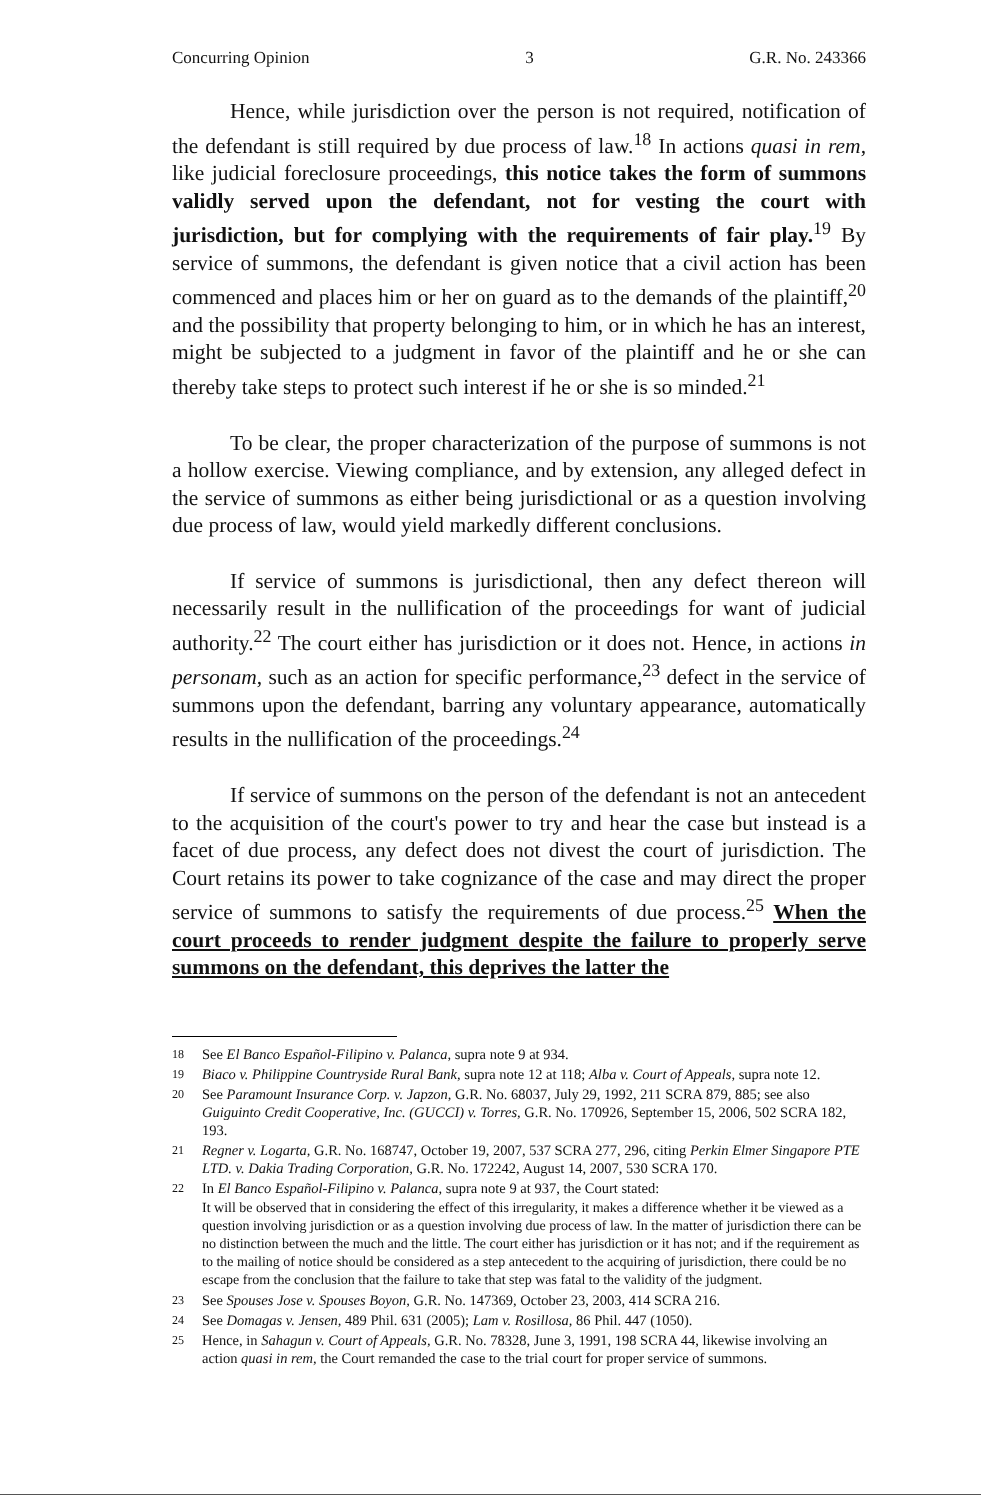Concurring Opinion 3 G.R. No. 243366
Hence, while jurisdiction over the person is not required, notification of the defendant is still required by due process of law.<sup>18</sup> In actions quasi in rem, like judicial foreclosure proceedings, this notice takes the form of summons validly served upon the defendant, not for vesting the court with jurisdiction, but for complying with the requirements of fair play.<sup>19</sup> By service of summons, the defendant is given notice that a civil action has been commenced and places him or her on guard as to the demands of the plaintiff,<sup>20</sup> and the possibility that property belonging to him, or in which he has an interest, might be subjected to a judgment in favor of the plaintiff and he or she can thereby take steps to protect such interest if he or she is so minded.<sup>21</sup>
To be clear, the proper characterization of the purpose of summons is not a hollow exercise. Viewing compliance, and by extension, any alleged defect in the service of summons as either being jurisdictional or as a question involving due process of law, would yield markedly different conclusions.
If service of summons is jurisdictional, then any defect thereon will necessarily result in the nullification of the proceedings for want of judicial authority.<sup>22</sup> The court either has jurisdiction or it does not. Hence, in actions in personam, such as an action for specific performance,<sup>23</sup> defect in the service of summons upon the defendant, barring any voluntary appearance, automatically results in the nullification of the proceedings.<sup>24</sup>
If service of summons on the person of the defendant is not an antecedent to the acquisition of the court's power to try and hear the case but instead is a facet of due process, any defect does not divest the court of jurisdiction. The Court retains its power to take cognizance of the case and may direct the proper service of summons to satisfy the requirements of due process.<sup>25</sup> When the court proceeds to render judgment despite the failure to properly serve summons on the defendant, this deprives the latter the
18 See El Banco Español-Filipino v. Palanca, supra note 9 at 934.
19 Biaco v. Philippine Countryside Rural Bank, supra note 12 at 118; Alba v. Court of Appeals, supra note 12.
20 See Paramount Insurance Corp. v. Japzon, G.R. No. 68037, July 29, 1992, 211 SCRA 879, 885; see also Guiguinto Credit Cooperative, Inc. (GUCCI) v. Torres, G.R. No. 170926, September 15, 2006, 502 SCRA 182, 193.
21 Regner v. Logarta, G.R. No. 168747, October 19, 2007, 537 SCRA 277, 296, citing Perkin Elmer Singapore PTE LTD. v. Dakia Trading Corporation, G.R. No. 172242, August 14, 2007, 530 SCRA 170.
22 In El Banco Español-Filipino v. Palanca, supra note 9 at 937, the Court stated:
It will be observed that in considering the effect of this irregularity, it makes a difference whether it be viewed as a question involving jurisdiction or as a question involving due process of law. In the matter of jurisdiction there can be no distinction between the much and the little. The court either has jurisdiction or it has not; and if the requirement as to the mailing of notice should be considered as a step antecedent to the acquiring of jurisdiction, there could be no escape from the conclusion that the failure to take that step was fatal to the validity of the judgment.
23 See Spouses Jose v. Spouses Boyon, G.R. No. 147369, October 23, 2003, 414 SCRA 216.
24 See Domagas v. Jensen, 489 Phil. 631 (2005); Lam v. Rosillosa, 86 Phil. 447 (1050).
25 Hence, in Sahagun v. Court of Appeals, G.R. No. 78328, June 3, 1991, 198 SCRA 44, likewise involving an action quasi in rem, the Court remanded the case to the trial court for proper service of summons.